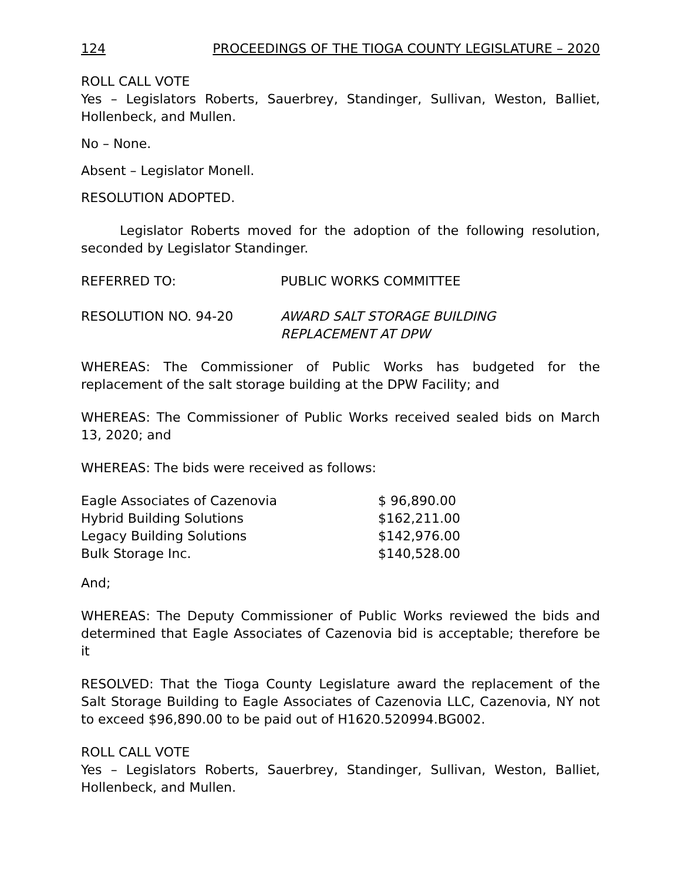124 PROCEEDINGS OF THE TIOGA COUNTY LEGISLATURE – 2020
ROLL CALL VOTE
Yes – Legislators Roberts, Sauerbrey, Standinger, Sullivan, Weston, Balliet, Hollenbeck, and Mullen.
No – None.
Absent – Legislator Monell.
RESOLUTION ADOPTED.
Legislator Roberts moved for the adoption of the following resolution, seconded by Legislator Standinger.
REFERRED TO: PUBLIC WORKS COMMITTEE
RESOLUTION NO. 94-20 AWARD SALT STORAGE BUILDING
REPLACEMENT AT DPW
WHEREAS: The Commissioner of Public Works has budgeted for the replacement of the salt storage building at the DPW Facility; and
WHEREAS: The Commissioner of Public Works received sealed bids on March 13, 2020; and
WHEREAS: The bids were received as follows:
| Eagle Associates of Cazenovia | $ 96,890.00 |
| Hybrid Building Solutions | $162,211.00 |
| Legacy Building Solutions | $142,976.00 |
| Bulk Storage Inc. | $140,528.00 |
And;
WHEREAS: The Deputy Commissioner of Public Works reviewed the bids and determined that Eagle Associates of Cazenovia bid is acceptable; therefore be it
RESOLVED: That the Tioga County Legislature award the replacement of the Salt Storage Building to Eagle Associates of Cazenovia LLC, Cazenovia, NY not to exceed $96,890.00 to be paid out of H1620.520994.BG002.
ROLL CALL VOTE
Yes – Legislators Roberts, Sauerbrey, Standinger, Sullivan, Weston, Balliet, Hollenbeck, and Mullen.